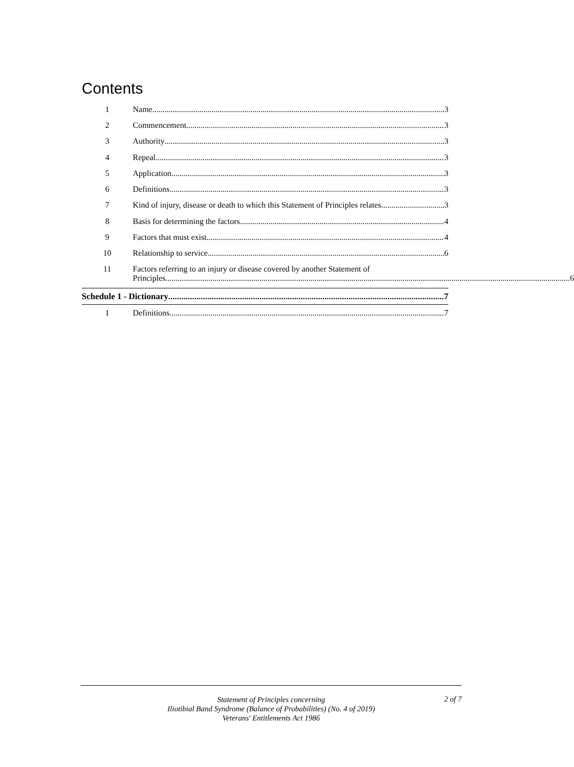Contents
1 Name 3
2 Commencement 3
3 Authority 3
4 Repeal 3
5 Application 3
6 Definitions 3
7 Kind of injury, disease or death to which this Statement of Principles relates 3
8 Basis for determining the factors 4
9 Factors that must exist 4
10 Relationship to service 6
11 Factors referring to an injury or disease covered by another Statement of
Principles 6
Schedule 1 - Dictionary 7
1 Definitions 7
Statement of Principles concerning
Iliotibial Band Syndrome (Balance of Probabilities) (No. 4 of 2019)
Veterans' Entitlements Act 1986
2 of 7